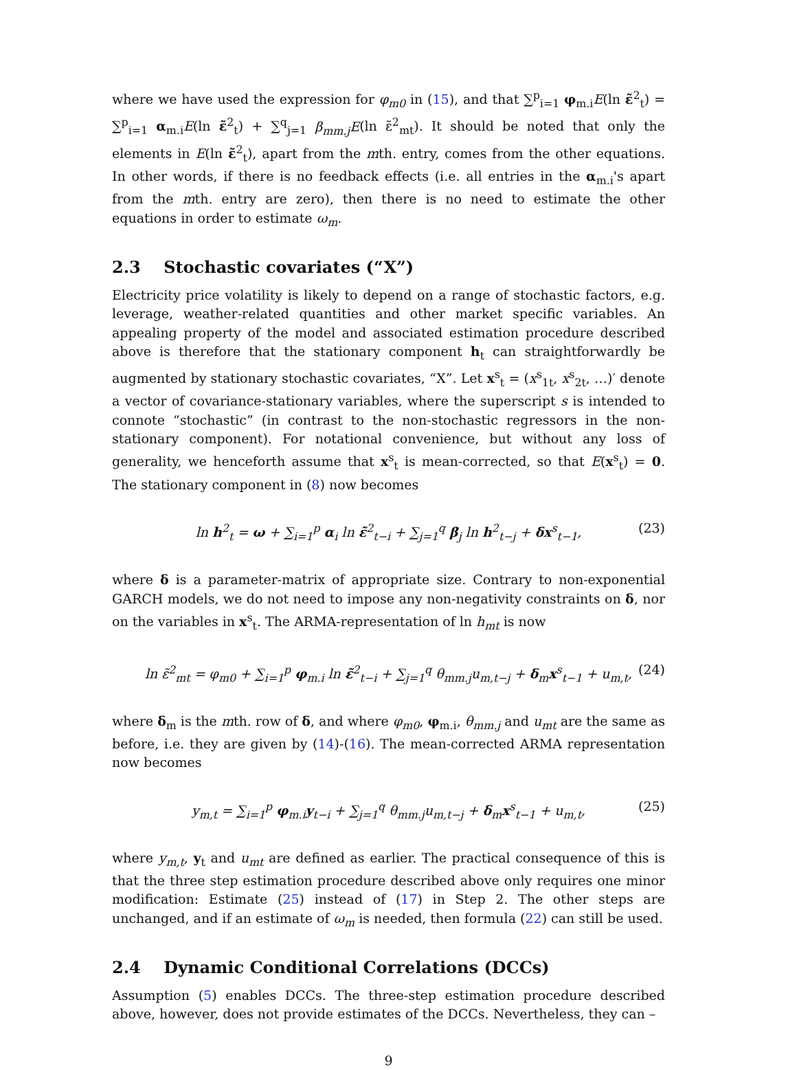where we have used the expression for φ<sub>m0</sub> in (15), and that ∑<sup>p</sup><sub>i=1</sub> φ<sub>m.i</sub>E(ln ε̃<sup>2</sup><sub>t</sub>) = ∑<sup>p</sup><sub>i=1</sub> α<sub>m.i</sub>E(ln ε̃<sup>2</sup><sub>t</sub>) + ∑<sup>q</sup><sub>j=1</sub> β<sub>mm.j</sub>E(ln ε̃<sup>2</sup><sub>mt</sub>). It should be noted that only the elements in E(ln ε̃<sup>2</sup><sub>t</sub>), apart from the mth. entry, comes from the other equations. In other words, if there is no feedback effects (i.e. all entries in the α<sub>m.i</sub>'s apart from the mth. entry are zero), then there is no need to estimate the other equations in order to estimate ω<sub>m</sub>.
2.3 Stochastic covariates (“X”)
Electricity price volatility is likely to depend on a range of stochastic factors, e.g. leverage, weather-related quantities and other market specific variables. An appealing property of the model and associated estimation procedure described above is therefore that the stationary component h<sub>t</sub> can straightforwardly be augmented by stationary stochastic covariates, “X”. Let x<sup>s</sup><sub>t</sub> = (x<sup>s</sup><sub>1t</sub>, x<sup>s</sup><sub>2t</sub>, …)′ denote a vector of covariance-stationary variables, where the superscript s is intended to connote “stochastic” (in contrast to the non-stochastic regressors in the non-stationary component). For notational convenience, but without any loss of generality, we henceforth assume that x<sup>s</sup><sub>t</sub> is mean-corrected, so that E(x<sup>s</sup><sub>t</sub>) = 0. The stationary component in (8) now becomes
ln h<sup>2</sup><sub>t</sub> = ω + ∑<sub>i=1</sub><sup>p</sup> α<sub>i</sub> ln ε̃<sup>2</sup><sub>t−i</sub> + ∑<sub>j=1</sub><sup>q</sup> β<sub>j</sub> ln h<sup>2</sup><sub>t−j</sub> + δx<sup>s</sup><sub>t−1</sub>, (23)
where δ is a parameter-matrix of appropriate size. Contrary to non-exponential GARCH models, we do not need to impose any non-negativity constraints on δ, nor on the variables in x<sup>s</sup><sub>t</sub>. The ARMA-representation of ln h<sub>mt</sub> is now
ln ε̃<sup>2</sup><sub>mt</sub> = φ<sub>m0</sub> + ∑<sub>i=1</sub><sup>p</sup> φ<sub>m.i</sub> ln ε̃<sup>2</sup><sub>t−i</sub> + ∑<sub>j=1</sub><sup>q</sup> θ<sub>mm.j</sub>u<sub>m,t−j</sub> + δ<sub>m</sub>x<sup>s</sup><sub>t−1</sub> + u<sub>m,t</sub>, (24)
where δ<sub>m</sub> is the mth. row of δ, and where φ<sub>m0</sub>, φ<sub>m.i</sub>, θ<sub>mm.j</sub> and u<sub>mt</sub> are the same as before, i.e. they are given by (14)-(16). The mean-corrected ARMA representation now becomes
y<sub>m,t</sub> = ∑<sub>i=1</sub><sup>p</sup> φ<sub>m.i</sub>y<sub>t−i</sub> + ∑<sub>j=1</sub><sup>q</sup> θ<sub>mm.j</sub>u<sub>m,t−j</sub> + δ<sub>m</sub>x<sup>s</sup><sub>t−1</sub> + u<sub>m,t</sub>, (25)
where y<sub>m,t</sub>, y<sub>t</sub> and u<sub>mt</sub> are defined as earlier. The practical consequence of this is that the three step estimation procedure described above only requires one minor modification: Estimate (25) instead of (17) in Step 2. The other steps are unchanged, and if an estimate of ω<sub>m</sub> is needed, then formula (22) can still be used.
2.4 Dynamic Conditional Correlations (DCCs)
Assumption (5) enables DCCs. The three-step estimation procedure described above, however, does not provide estimates of the DCCs. Nevertheless, they can –
9